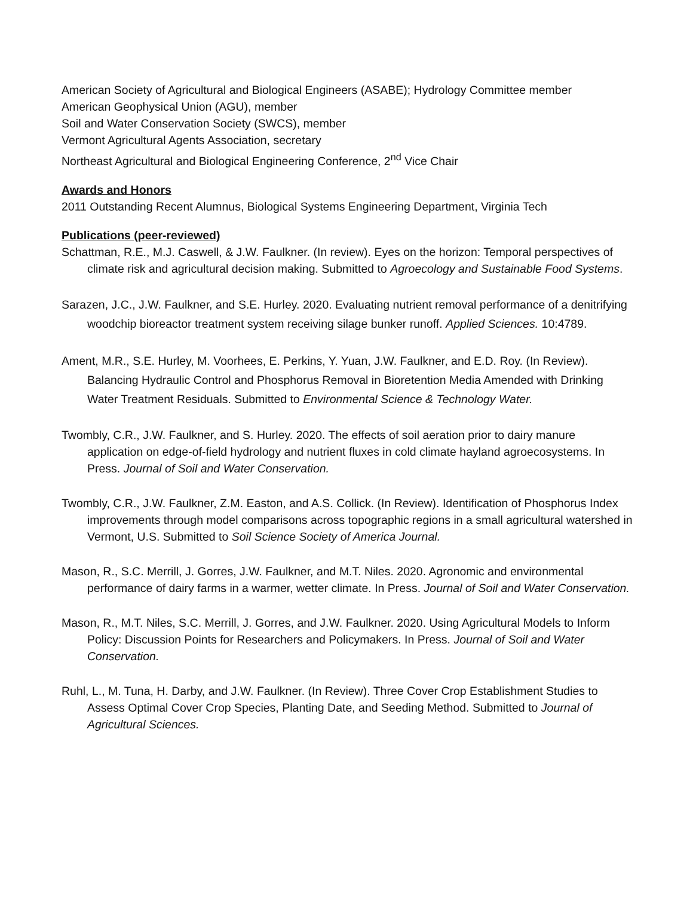American Society of Agricultural and Biological Engineers (ASABE); Hydrology Committee member
American Geophysical Union (AGU), member
Soil and Water Conservation Society (SWCS), member
Vermont Agricultural Agents Association, secretary
Northeast Agricultural and Biological Engineering Conference, 2<sup>nd</sup> Vice Chair
Awards and Honors
2011 Outstanding Recent Alumnus, Biological Systems Engineering Department, Virginia Tech
Publications (peer-reviewed)
Schattman, R.E., M.J. Caswell, & J.W. Faulkner. (In review). Eyes on the horizon: Temporal perspectives of climate risk and agricultural decision making. Submitted to Agroecology and Sustainable Food Systems.
Sarazen, J.C., J.W. Faulkner, and S.E. Hurley. 2020. Evaluating nutrient removal performance of a denitrifying woodchip bioreactor treatment system receiving silage bunker runoff. Applied Sciences. 10:4789.
Ament, M.R., S.E. Hurley, M. Voorhees, E. Perkins, Y. Yuan, J.W. Faulkner, and E.D. Roy. (In Review). Balancing Hydraulic Control and Phosphorus Removal in Bioretention Media Amended with Drinking Water Treatment Residuals. Submitted to Environmental Science & Technology Water.
Twombly, C.R., J.W. Faulkner, and S. Hurley. 2020. The effects of soil aeration prior to dairy manure application on edge-of-field hydrology and nutrient fluxes in cold climate hayland agroecosystems. In Press. Journal of Soil and Water Conservation.
Twombly, C.R., J.W. Faulkner, Z.M. Easton, and A.S. Collick. (In Review). Identification of Phosphorus Index improvements through model comparisons across topographic regions in a small agricultural watershed in Vermont, U.S. Submitted to Soil Science Society of America Journal.
Mason, R., S.C. Merrill, J. Gorres, J.W. Faulkner, and M.T. Niles. 2020. Agronomic and environmental performance of dairy farms in a warmer, wetter climate. In Press. Journal of Soil and Water Conservation.
Mason, R., M.T. Niles, S.C. Merrill, J. Gorres, and J.W. Faulkner. 2020. Using Agricultural Models to Inform Policy: Discussion Points for Researchers and Policymakers. In Press. Journal of Soil and Water Conservation.
Ruhl, L., M. Tuna, H. Darby, and J.W. Faulkner. (In Review). Three Cover Crop Establishment Studies to Assess Optimal Cover Crop Species, Planting Date, and Seeding Method. Submitted to Journal of Agricultural Sciences.